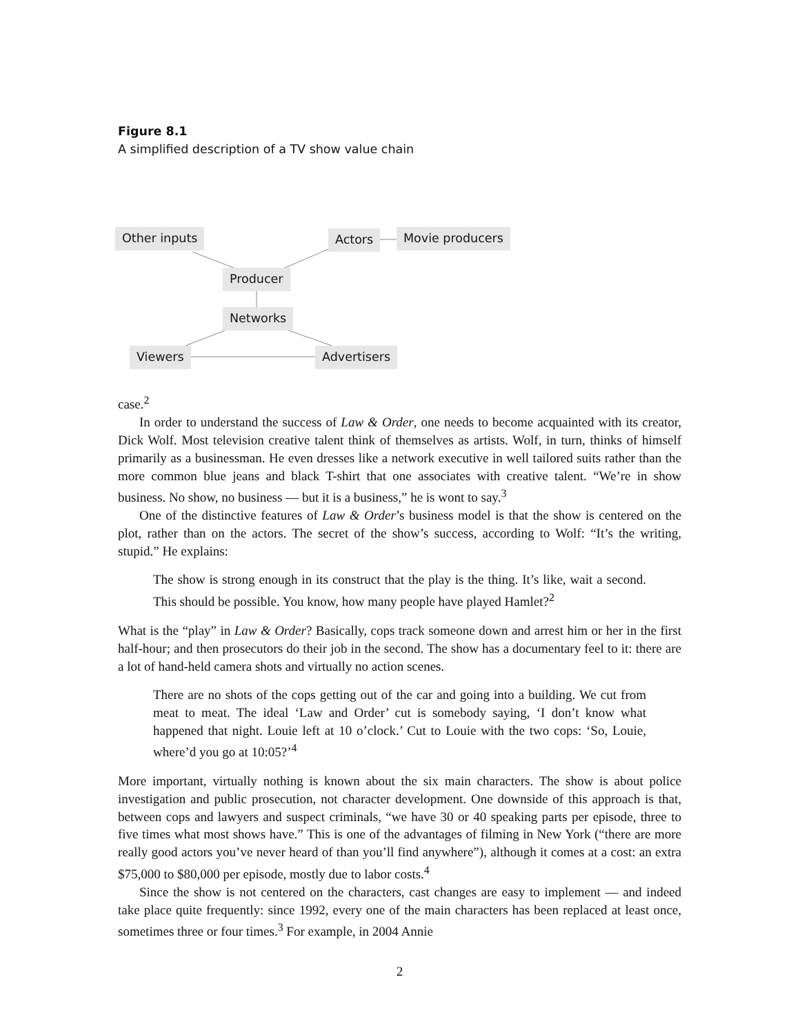Figure 8.1
A simplified description of a TV show value chain
Other inputs Actors Movie producers
Producer
Networks
Viewers Advertisers
case.<sup>2</sup>
In order to understand the success of Law & Order, one needs to become acquainted with its creator, Dick Wolf. Most television creative talent think of themselves as artists. Wolf, in turn, thinks of himself primarily as a businessman. He even dresses like a network executive in well tailored suits rather than the more common blue jeans and black T-shirt that one associates with creative talent. “We’re in show business. No show, no business — but it is a business,” he is wont to say.<sup>3</sup>
One of the distinctive features of Law & Order’s business model is that the show is centered on the plot, rather than on the actors. The secret of the show’s success, according to Wolf: “It’s the writing, stupid.” He explains:
The show is strong enough in its construct that the play is the thing. It’s like, wait a second. This should be possible. You know, how many people have played Hamlet?<sup>2</sup>
What is the “play” in Law & Order? Basically, cops track someone down and arrest him or her in the first half-hour; and then prosecutors do their job in the second. The show has a documentary feel to it: there are a lot of hand-held camera shots and virtually no action scenes.
There are no shots of the cops getting out of the car and going into a building. We cut from meat to meat. The ideal ‘Law and Order’ cut is somebody saying, ‘I don’t know what happened that night. Louie left at 10 o’clock.’ Cut to Louie with the two cops: ‘So, Louie, where’d you go at 10:05?’<sup>4</sup>
More important, virtually nothing is known about the six main characters. The show is about police investigation and public prosecution, not character development. One downside of this approach is that, between cops and lawyers and suspect criminals, “we have 30 or 40 speaking parts per episode, three to five times what most shows have.” This is one of the advantages of filming in New York (“there are more really good actors you’ve never heard of than you’ll find anywhere”), although it comes at a cost: an extra $75,000 to $80,000 per episode, mostly due to labor costs.<sup>4</sup>
Since the show is not centered on the characters, cast changes are easy to implement — and indeed take place quite frequently: since 1992, every one of the main characters has been replaced at least once, sometimes three or four times.<sup>3</sup> For example, in 2004 Annie
2